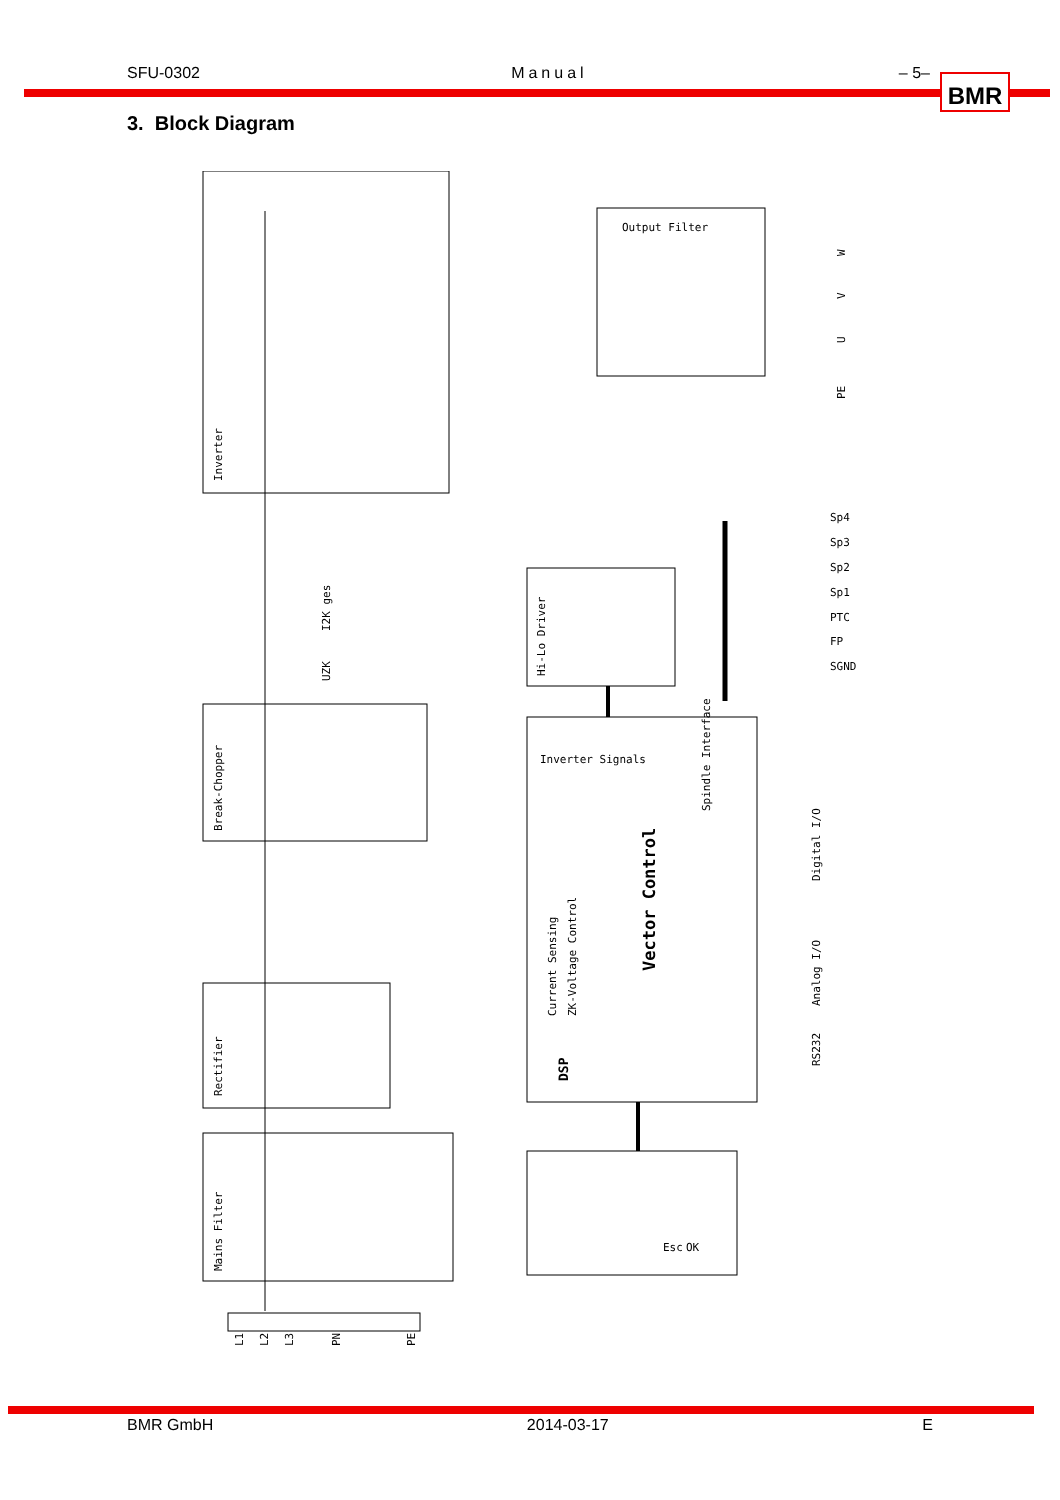SFU-0302 Manual – 5–
BMR
3. Block Diagram
Output Filter
Inverter Signals
Sp4
Sp3
Sp2
Sp1
PTC
FP
SGND
Inverter
Break-Chopper
Rectifier
Mains Filter
Hi-Lo Driver
Spindle Interface
Vector Control
Current Sensing
ZK-Voltage Control
DSP
Digital I/O
Analog I/O
RS232
I2K ges
UZK
L1
L2
L3
PN
PE
W
V
U
PE
Esc
OK
BMR GmbH 2014-03-17 E